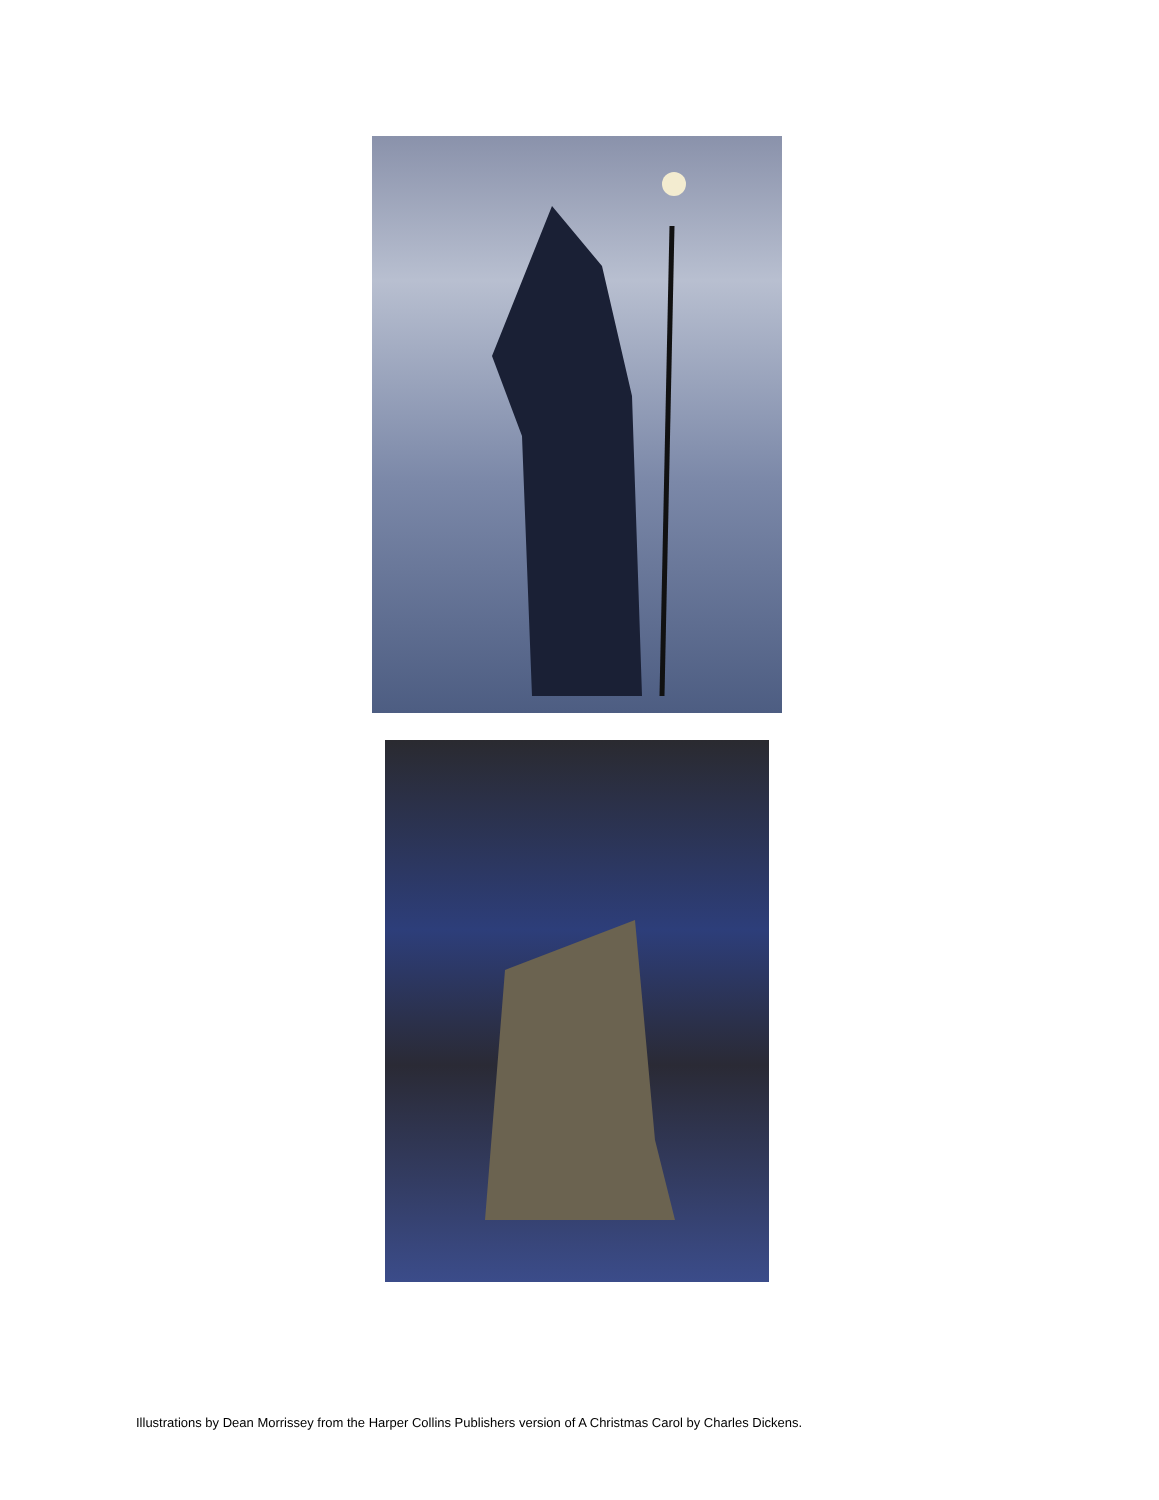Illustrations by Dean Morrissey from the Harper Collins Publishers version of A Christmas Carol by Charles Dickens.